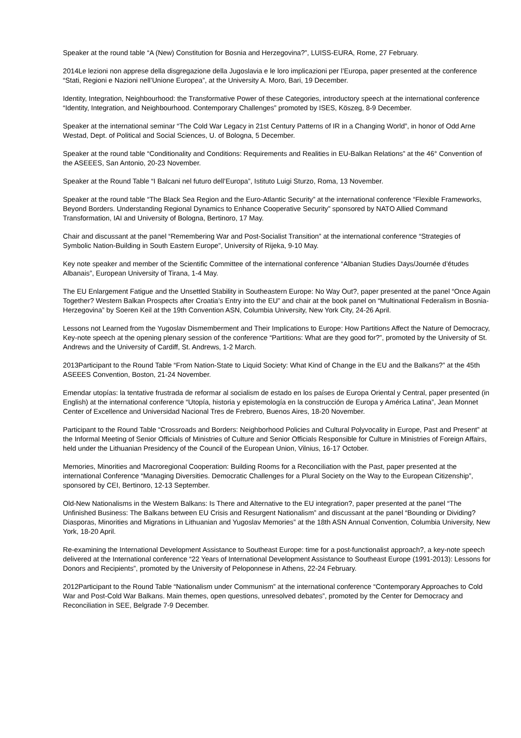Speaker at the round table “A (New) Constitution for Bosnia and Herzegovina?”, LUISS-EURA, Rome, 27 February.
2014Le lezioni non apprese della disgregazione della Jugoslavia e le loro implicazioni per l’Europa, paper presented at the conference “Stati, Regioni e Nazioni nell’Unione Europea”, at the University A. Moro, Bari, 19 December.
Identity, Integration, Neighbourhood: the Transformative Power of these Categories, introductory speech at the international conference “Identity, Integration, and Neighbourhood. Contemporary Challenges” promoted by ISES, Köszeg, 8-9 December.
Speaker at the international seminar “The Cold War Legacy in 21st Century Patterns of IR in a Changing World”, in honor of Odd Arne Westad, Dept. of Political and Social Sciences, U. of Bologna, 5 December.
Speaker at the round table “Conditionality and Conditions: Requirements and Realities in EU-Balkan Relations” at the 46° Convention of the ASEEES, San Antonio, 20-23 November.
Speaker at the Round Table “I Balcani nel futuro dell’Europa”, Istituto Luigi Sturzo, Roma, 13 November.
Speaker at the round table “The Black Sea Region and the Euro-Atlantic Security” at the international conference “Flexible Frameworks, Beyond Borders. Understanding Regional Dynamics to Enhance Cooperative Security” sponsored by NATO Allied Command Transformation, IAI and University of Bologna, Bertinoro, 17 May.
Chair and discussant at the panel “Remembering War and Post-Socialist Transition” at the international conference “Strategies of Symbolic Nation-Building in South Eastern Europe”, University of Rijeka, 9-10 May.
Key note speaker and member of the Scientific Committee of the international conference “Albanian Studies Days/Journée d’études Albanais”, European University of Tirana, 1-4 May.
The EU Enlargement Fatigue and the Unsettled Stability in Southeastern Europe: No Way Out?, paper presented at the panel “Once Again Together? Western Balkan Prospects after Croatia’s Entry into the EU” and chair at the book panel on “Multinational Federalism in Bosnia-Herzegovina” by Soeren Keil at the 19th Convention ASN, Columbia University, New York City, 24-26 April.
Lessons not Learned from the Yugoslav Dismemberment and Their Implications to Europe: How Partitions Affect the Nature of Democracy, Key-note speech at the opening plenary session of the conference “Partitions: What are they good for?”, promoted by the University of St. Andrews and the University of Cardiff, St. Andrews, 1-2 March.
2013Participant to the Round Table “From Nation-State to Liquid Society: What Kind of Change in the EU and the Balkans?” at the 45th ASEEES Convention, Boston, 21-24 November.
Emendar utopías: la tentative frustrada de reformar al socialism de estado en los países de Europa Oriental y Central, paper presented (in English) at the international conference “Utopía, historia y epistemología en la construcción de Europa y América Latina”, Jean Monnet Center of Excellence and Universidad Nacional Tres de Frebrero, Buenos Aires, 18-20 November.
Participant to the Round Table “Crossroads and Borders: Neighborhood Policies and Cultural Polyvocality in Europe, Past and Present” at the Informal Meeting of Senior Officials of Ministries of Culture and Senior Officials Responsible for Culture in Ministries of Foreign Affairs, held under the Lithuanian Presidency of the Council of the European Union, Vilnius, 16-17 October.
Memories, Minorities and Macroregional Cooperation: Building Rooms for a Reconciliation with the Past, paper presented at the international Conference “Managing Diversities. Democratic Challenges for a Plural Society on the Way to the European Citizenship”, sponsored by CEI, Bertinoro, 12-13 September.
Old-New Nationalisms in the Western Balkans: Is There and Alternative to the EU integration?, paper presented at the panel “The Unfinished Business: The Balkans between EU Crisis and Resurgent Nationalism” and discussant at the panel “Bounding or Dividing? Diasporas, Minorities and Migrations in Lithuanian and Yugoslav Memories” at the 18th ASN Annual Convention, Columbia University, New York, 18-20 April.
Re-examining the International Development Assistance to Southeast Europe: time for a post-functionalist approach?, a key-note speech delivered at the International conference “22 Years of International Development Assistance to Southeast Europe (1991-2013): Lessons for Donors and Recipients”, promoted by the University of Peloponnese in Athens, 22-24 February.
2012Participant to the Round Table “Nationalism under Communism” at the international conference “Contemporary Approaches to Cold War and Post-Cold War Balkans. Main themes, open questions, unresolved debates”, promoted by the Center for Democracy and Reconciliation in SEE, Belgrade 7-9 December.